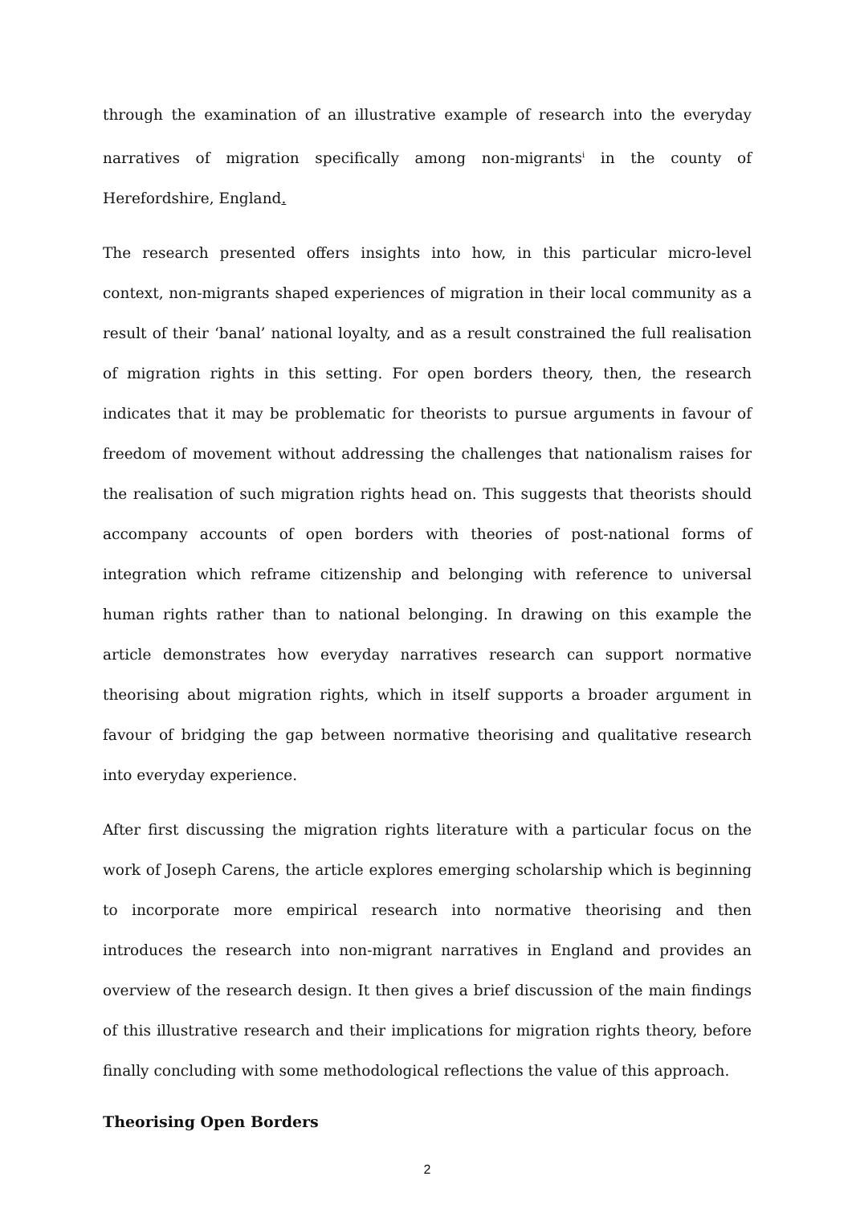through the examination of an illustrative example of research into the everyday narratives of migration specifically among non-migrants<sup>i</sup> in the county of Herefordshire, England.
The research presented offers insights into how, in this particular micro-level context, non-migrants shaped experiences of migration in their local community as a result of their ‘banal’ national loyalty, and as a result constrained the full realisation of migration rights in this setting. For open borders theory, then, the research indicates that it may be problematic for theorists to pursue arguments in favour of freedom of movement without addressing the challenges that nationalism raises for the realisation of such migration rights head on. This suggests that theorists should accompany accounts of open borders with theories of post-national forms of integration which reframe citizenship and belonging with reference to universal human rights rather than to national belonging. In drawing on this example the article demonstrates how everyday narratives research can support normative theorising about migration rights, which in itself supports a broader argument in favour of bridging the gap between normative theorising and qualitative research into everyday experience.
After first discussing the migration rights literature with a particular focus on the work of Joseph Carens, the article explores emerging scholarship which is beginning to incorporate more empirical research into normative theorising and then introduces the research into non-migrant narratives in England and provides an overview of the research design. It then gives a brief discussion of the main findings of this illustrative research and their implications for migration rights theory, before finally concluding with some methodological reflections the value of this approach.
Theorising Open Borders
2